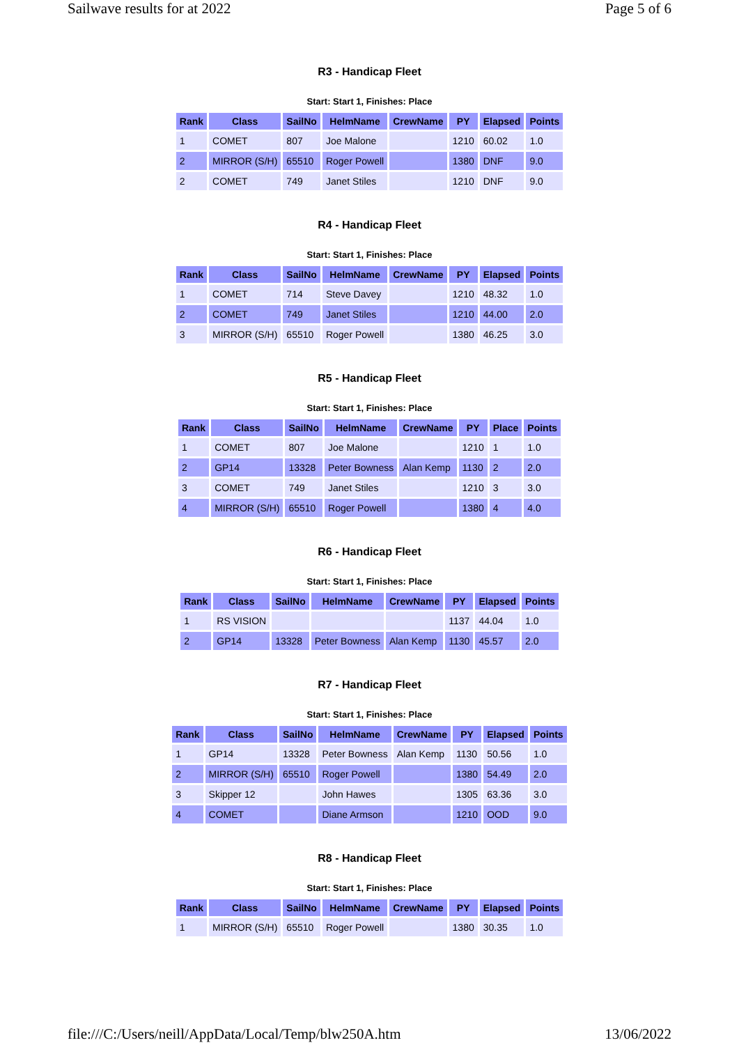Sailwave results for at 2022 Page 5 of 6
R3 - Handicap Fleet
Start: Start 1, Finishes: Place
| Rank | Class | SailNo | HelmName | CrewName | PY | Elapsed | Points |
| --- | --- | --- | --- | --- | --- | --- | --- |
| 1 | COMET | 807 | Joe Malone | | 1210 | 60.02 | 1.0 |
| 2 | MIRROR (S/H) | 65510 | Roger Powell | | 1380 | DNF | 9.0 |
| 2 | COMET | 749 | Janet Stiles | | 1210 | DNF | 9.0 |
R4 - Handicap Fleet
Start: Start 1, Finishes: Place
| Rank | Class | SailNo | HelmName | CrewName | PY | Elapsed | Points |
| --- | --- | --- | --- | --- | --- | --- | --- |
| 1 | COMET | 714 | Steve Davey | | 1210 | 48.32 | 1.0 |
| 2 | COMET | 749 | Janet Stiles | | 1210 | 44.00 | 2.0 |
| 3 | MIRROR (S/H) | 65510 | Roger Powell | | 1380 | 46.25 | 3.0 |
R5 - Handicap Fleet
Start: Start 1, Finishes: Place
| Rank | Class | SailNo | HelmName | CrewName | PY | Place | Points |
| --- | --- | --- | --- | --- | --- | --- | --- |
| 1 | COMET | 807 | Joe Malone | | 1210 | 1 | 1.0 |
| 2 | GP14 | 13328 | Peter Bowness | Alan Kemp | 1130 | 2 | 2.0 |
| 3 | COMET | 749 | Janet Stiles | | 1210 | 3 | 3.0 |
| 4 | MIRROR (S/H) | 65510 | Roger Powell | | 1380 | 4 | 4.0 |
R6 - Handicap Fleet
Start: Start 1, Finishes: Place
| Rank | Class | SailNo | HelmName | CrewName | PY | Elapsed | Points |
| --- | --- | --- | --- | --- | --- | --- | --- |
| 1 | RS VISION | | | | 1137 | 44.04 | 1.0 |
| 2 | GP14 | 13328 | Peter Bowness | Alan Kemp | 1130 | 45.57 | 2.0 |
R7 - Handicap Fleet
Start: Start 1, Finishes: Place
| Rank | Class | SailNo | HelmName | CrewName | PY | Elapsed | Points |
| --- | --- | --- | --- | --- | --- | --- | --- |
| 1 | GP14 | 13328 | Peter Bowness | Alan Kemp | 1130 | 50.56 | 1.0 |
| 2 | MIRROR (S/H) | 65510 | Roger Powell | | 1380 | 54.49 | 2.0 |
| 3 | Skipper 12 | | John Hawes | | 1305 | 63.36 | 3.0 |
| 4 | COMET | | Diane Armson | | 1210 | OOD | 9.0 |
R8 - Handicap Fleet
Start: Start 1, Finishes: Place
| Rank | Class | SailNo | HelmName | CrewName | PY | Elapsed | Points |
| --- | --- | --- | --- | --- | --- | --- | --- |
| 1 | MIRROR (S/H) | 65510 | Roger Powell | | 1380 | 30.35 | 1.0 |
file:///C:/Users/neill/AppData/Local/Temp/blw250A.htm 13/06/2022